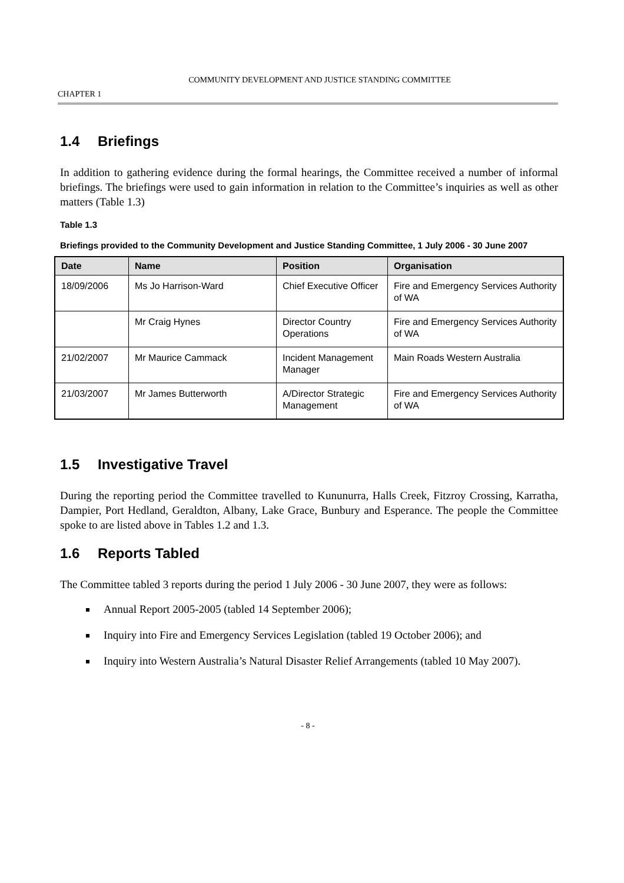COMMUNITY DEVELOPMENT AND JUSTICE STANDING COMMITTEE
CHAPTER 1
1.4 Briefings
In addition to gathering evidence during the formal hearings, the Committee received a number of informal briefings. The briefings were used to gain information in relation to the Committee’s inquiries as well as other matters (Table 1.3)
Table 1.3
Briefings provided to the Community Development and Justice Standing Committee, 1 July 2006 - 30 June 2007
| Date | Name | Position | Organisation |
| --- | --- | --- | --- |
| 18/09/2006 | Ms Jo Harrison-Ward | Chief Executive Officer | Fire and Emergency Services Authority of WA |
| | Mr Craig Hynes | Director Country Operations | Fire and Emergency Services Authority of WA |
| 21/02/2007 | Mr Maurice Cammack | Incident Management Manager | Main Roads Western Australia |
| 21/03/2007 | Mr James Butterworth | A/Director Strategic Management | Fire and Emergency Services Authority of WA |
1.5 Investigative Travel
During the reporting period the Committee travelled to Kununurra, Halls Creek, Fitzroy Crossing, Karratha, Dampier, Port Hedland, Geraldton, Albany, Lake Grace, Bunbury and Esperance. The people the Committee spoke to are listed above in Tables 1.2 and 1.3.
1.6 Reports Tabled
The Committee tabled 3 reports during the period 1 July 2006 - 30 June 2007, they were as follows:
Annual Report 2005-2005 (tabled 14 September 2006);
Inquiry into Fire and Emergency Services Legislation (tabled 19 October 2006); and
Inquiry into Western Australia’s Natural Disaster Relief Arrangements (tabled 10 May 2007).
- 8 -